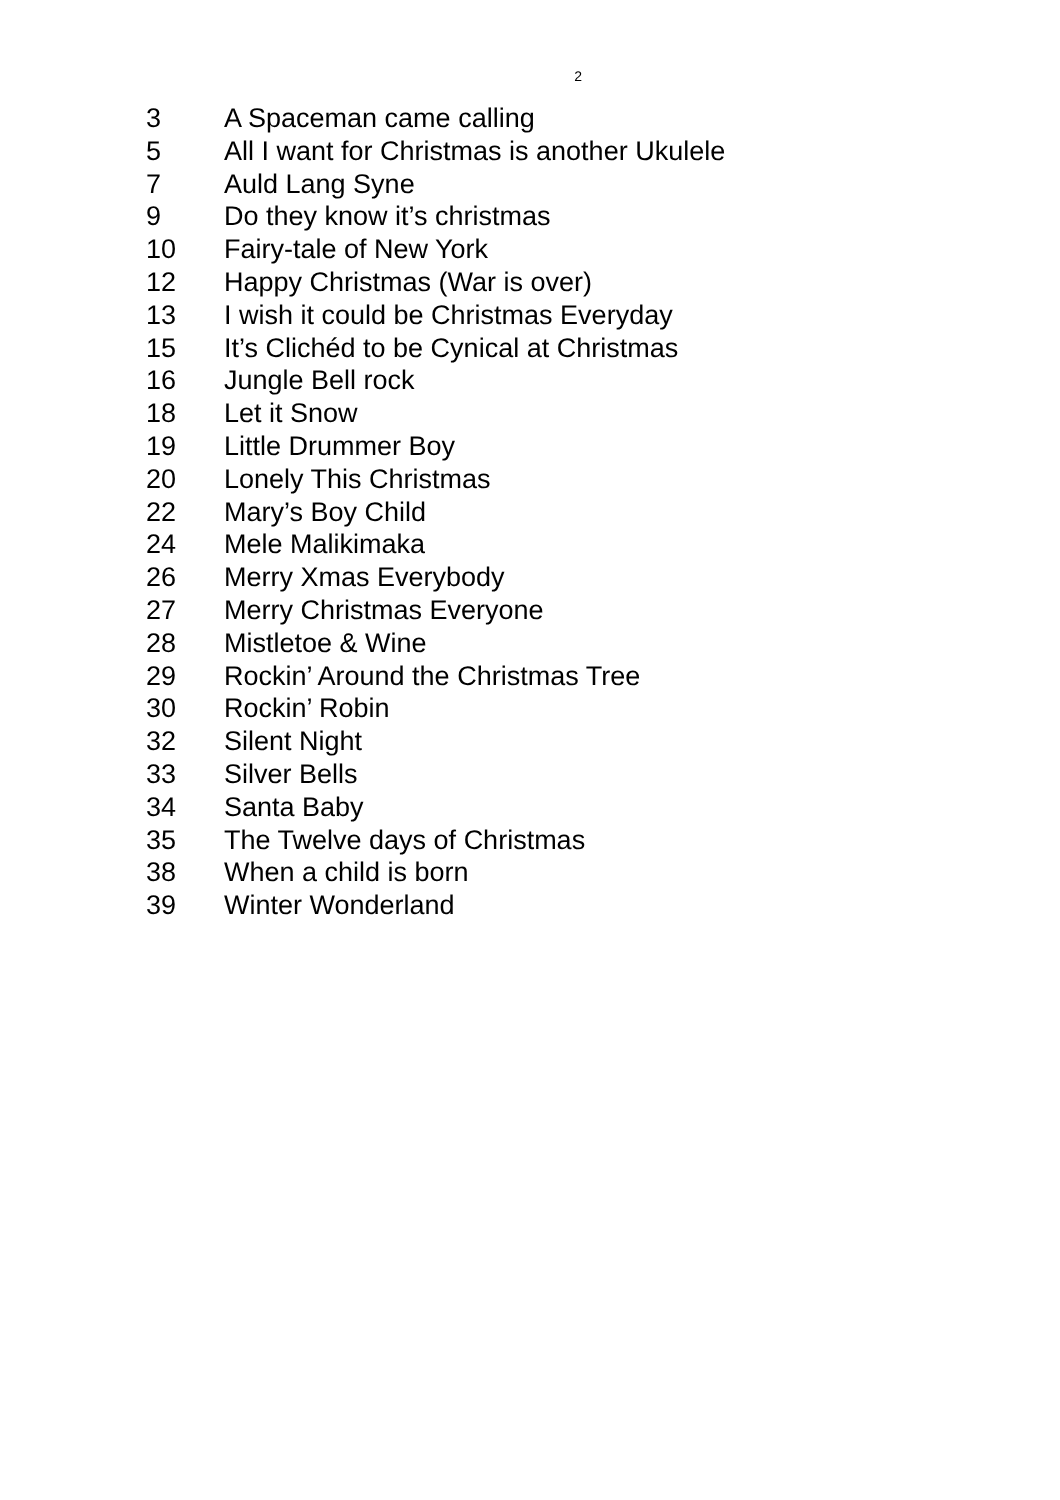2
| 3 | A Spaceman came calling |
| 5 | All I want for Christmas is another Ukulele |
| 7 | Auld Lang Syne |
| 9 | Do they know it’s christmas |
| 10 | Fairy-tale of New York |
| 12 | Happy Christmas (War is over) |
| 13 | I wish it could be Christmas Everyday |
| 15 | It’s Clichéd to be Cynical at Christmas |
| 16 | Jungle Bell rock |
| 18 | Let it Snow |
| 19 | Little Drummer Boy |
| 20 | Lonely This Christmas |
| 22 | Mary’s Boy Child |
| 24 | Mele Malikimaka |
| 26 | Merry Xmas Everybody |
| 27 | Merry Christmas Everyone |
| 28 | Mistletoe & Wine |
| 29 | Rockin’ Around the Christmas Tree |
| 30 | Rockin’ Robin |
| 32 | Silent Night |
| 33 | Silver Bells |
| 34 | Santa Baby |
| 35 | The Twelve days of Christmas |
| 38 | When a child is born |
| 39 | Winter Wonderland |